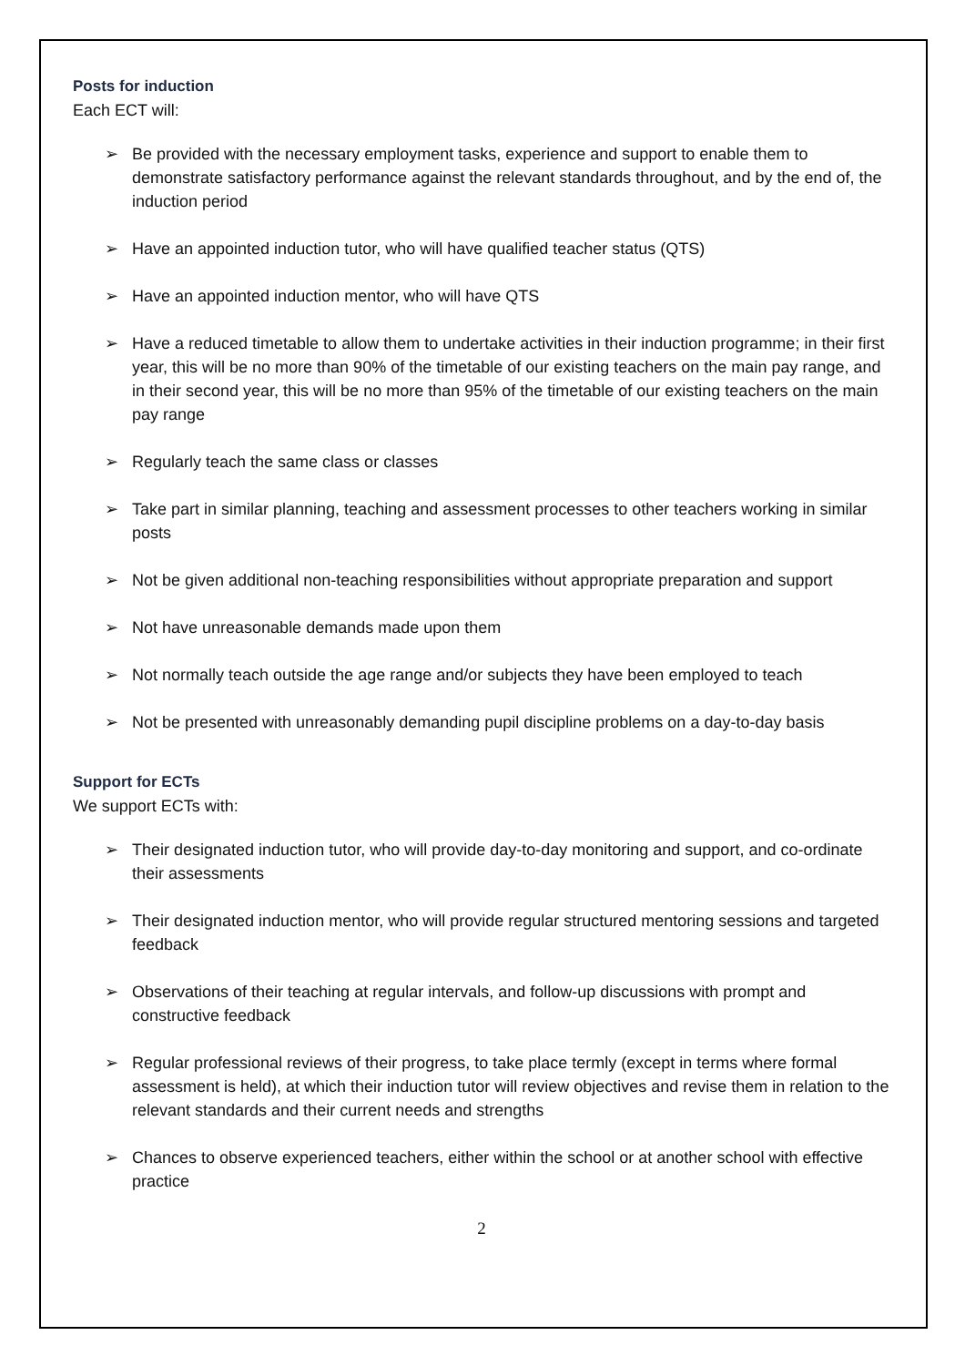Posts for induction
Each ECT will:
➢ Be provided with the necessary employment tasks, experience and support to enable them to demonstrate satisfactory performance against the relevant standards throughout, and by the end of, the induction period
➢ Have an appointed induction tutor, who will have qualified teacher status (QTS)
➢ Have an appointed induction mentor, who will have QTS
➢ Have a reduced timetable to allow them to undertake activities in their induction programme; in their first year, this will be no more than 90% of the timetable of our existing teachers on the main pay range, and in their second year, this will be no more than 95% of the timetable of our existing teachers on the main pay range
➢ Regularly teach the same class or classes
➢ Take part in similar planning, teaching and assessment processes to other teachers working in similar posts
➢ Not be given additional non-teaching responsibilities without appropriate preparation and support
➢ Not have unreasonable demands made upon them
➢ Not normally teach outside the age range and/or subjects they have been employed to teach
➢ Not be presented with unreasonably demanding pupil discipline problems on a day-to-day basis
Support for ECTs
We support ECTs with:
➢ Their designated induction tutor, who will provide day-to-day monitoring and support, and co-ordinate their assessments
➢ Their designated induction mentor, who will provide regular structured mentoring sessions and targeted feedback
➢ Observations of their teaching at regular intervals, and follow-up discussions with prompt and constructive feedback
➢ Regular professional reviews of their progress, to take place termly (except in terms where formal assessment is held), at which their induction tutor will review objectives and revise them in relation to the relevant standards and their current needs and strengths
➢ Chances to observe experienced teachers, either within the school or at another school with effective practice
2